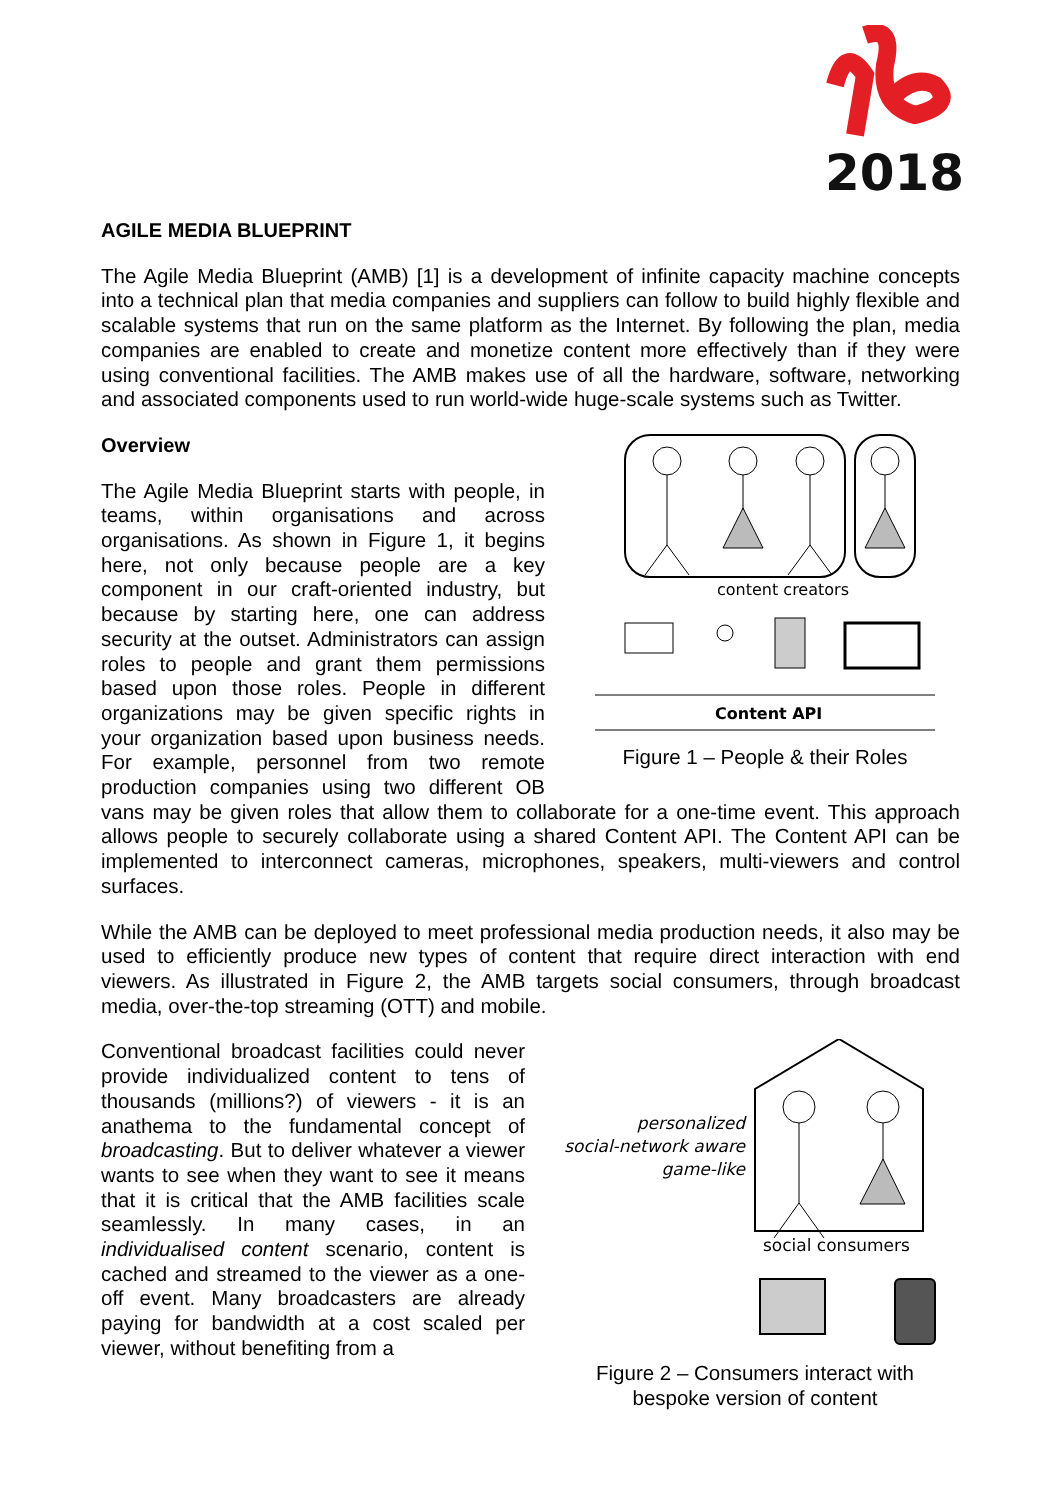2018
AGILE MEDIA BLUEPRINT
The Agile Media Blueprint (AMB) [1] is a development of infinite capacity machine concepts into a technical plan that media companies and suppliers can follow to build highly flexible and scalable systems that run on the same platform as the Internet. By following the plan, media companies are enabled to create and monetize content more effectively than if they were using conventional facilities. The AMB makes use of all the hardware, software, networking and associated components used to run world-wide huge-scale systems such as Twitter.
content creators
Content API
Figure 1 – People & their Roles
Overview
The Agile Media Blueprint starts with people, in teams, within organisations and across organisations. As shown in Figure 1, it begins here, not only because people are a key component in our craft-oriented industry, but because by starting here, one can address security at the outset. Administrators can assign roles to people and grant them permissions based upon those roles. People in different organizations may be given specific rights in your organization based upon business needs. For example, personnel from two remote production companies using two different OB vans may be given roles that allow them to collaborate for a one-time event. This approach allows people to securely collaborate using a shared Content API. The Content API can be implemented to interconnect cameras, microphones, speakers, multi-viewers and control surfaces.
While the AMB can be deployed to meet professional media production needs, it also may be used to efficiently produce new types of content that require direct interaction with end viewers. As illustrated in Figure 2, the AMB targets social consumers, through broadcast media, over-the-top streaming (OTT) and mobile.
personalized
social-network aware
game-like
social consumers
Figure 2 – Consumers interact with
bespoke version of content
Conventional broadcast facilities could never provide individualized content to tens of thousands (millions?) of viewers - it is an anathema to the fundamental concept of broadcasting. But to deliver whatever a viewer wants to see when they want to see it means that it is critical that the AMB facilities scale seamlessly. In many cases, in an individualised content scenario, content is cached and streamed to the viewer as a one-off event. Many broadcasters are already paying for bandwidth at a cost scaled per viewer, without benefiting from a